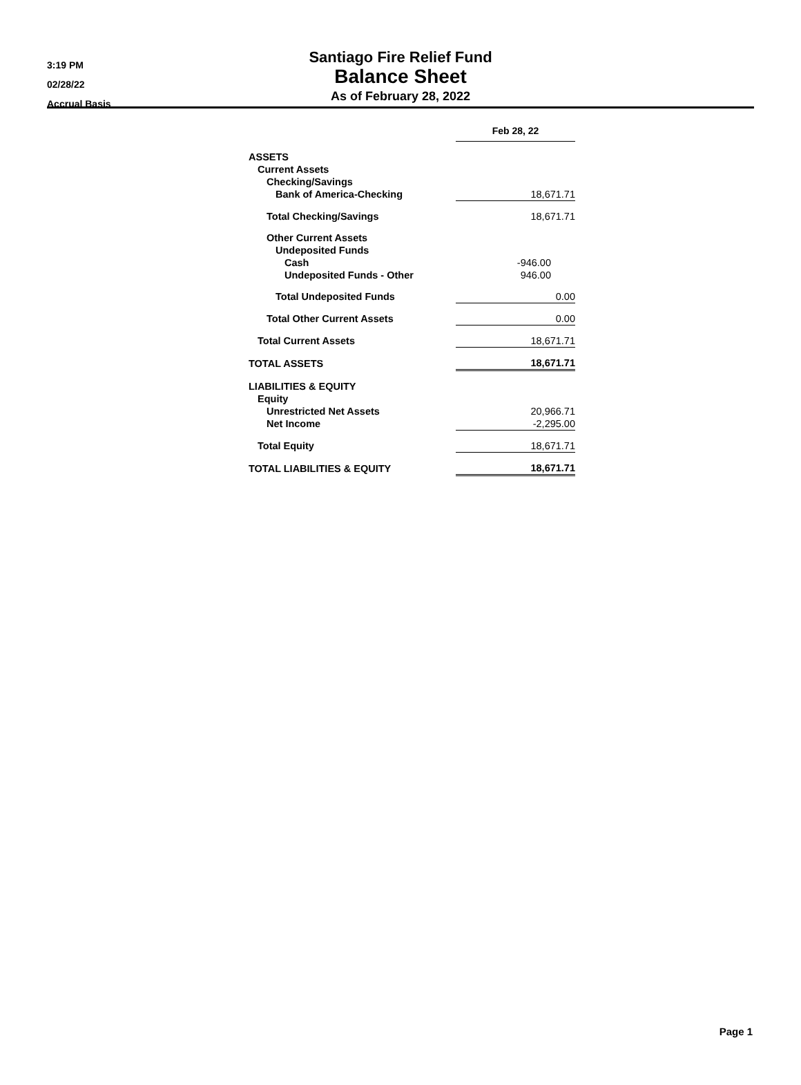3:19 PM
02/28/22
Accrual Basis
Santiago Fire Relief Fund
Balance Sheet
As of February 28, 2022
| | Feb 28, 22 |
| ASSETS | |
| Current Assets | |
| Checking/Savings | |
| Bank of America-Checking | 18,671.71 |
| Total Checking/Savings | 18,671.71 |
| Other Current Assets | |
| Undeposited Funds | |
| Cash | -946.00 |
| Undeposited Funds - Other | 946.00 |
| Total Undeposited Funds | 0.00 |
| Total Other Current Assets | 0.00 |
| Total Current Assets | 18,671.71 |
| TOTAL ASSETS | 18,671.71 |
| LIABILITIES & EQUITY | |
| Equity | |
| Unrestricted Net Assets | 20,966.71 |
| Net Income | -2,295.00 |
| Total Equity | 18,671.71 |
| TOTAL LIABILITIES & EQUITY | 18,671.71 |
Page 1